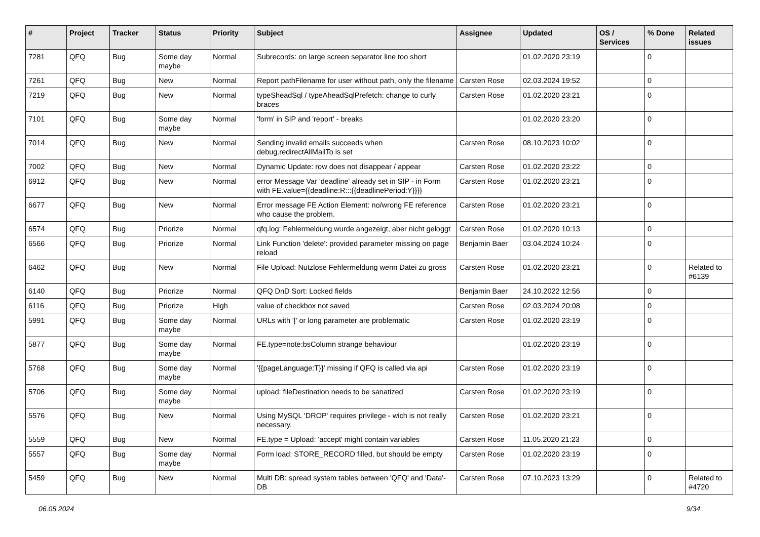| # | Project | Tracker | Status | Priority | Subject | Assignee | Updated | OS / Services | % Done | Related issues |
| --- | --- | --- | --- | --- | --- | --- | --- | --- | --- | --- |
| 7281 | QFQ | Bug | Some day maybe | Normal | Subrecords: on large screen separator line too short | | 01.02.2020 23:19 | | 0 | |
| 7261 | QFQ | Bug | New | Normal | Report pathFilename for user without path, only the filename | Carsten Rose | 02.03.2024 19:52 | | 0 | |
| 7219 | QFQ | Bug | New | Normal | typeSheadSql / typeAheadSqlPrefetch: change to curly braces | Carsten Rose | 01.02.2020 23:21 | | 0 | |
| 7101 | QFQ | Bug | Some day maybe | Normal | 'form' in SIP and 'report' - breaks | | 01.02.2020 23:20 | | 0 | |
| 7014 | QFQ | Bug | New | Normal | Sending invalid emails succeeds when debug.redirectAllMailTo is set | Carsten Rose | 08.10.2023 10:02 | | 0 | |
| 7002 | QFQ | Bug | New | Normal | Dynamic Update: row does not disappear / appear | Carsten Rose | 01.02.2020 23:22 | | 0 | |
| 6912 | QFQ | Bug | New | Normal | error Message Var 'deadline' already set in SIP - in Form with FE.value={{deadline:R:::{{deadlinePeriod:Y}}}} | Carsten Rose | 01.02.2020 23:21 | | 0 | |
| 6677 | QFQ | Bug | New | Normal | Error message FE Action Element: no/wrong FE reference who cause the problem. | Carsten Rose | 01.02.2020 23:21 | | 0 | |
| 6574 | QFQ | Bug | Priorize | Normal | qfq.log: Fehlermeldung wurde angezeigt, aber nicht geloggt | Carsten Rose | 01.02.2020 10:13 | | 0 | |
| 6566 | QFQ | Bug | Priorize | Normal | Link Function 'delete': provided parameter missing on page reload | Benjamin Baer | 03.04.2024 10:24 | | 0 | |
| 6462 | QFQ | Bug | New | Normal | File Upload: Nutzlose Fehlermeldung wenn Datei zu gross | Carsten Rose | 01.02.2020 23:21 | | 0 | Related to #6139 |
| 6140 | QFQ | Bug | Priorize | Normal | QFQ DnD Sort: Locked fields | Benjamin Baer | 24.10.2022 12:56 | | 0 | |
| 6116 | QFQ | Bug | Priorize | High | value of checkbox not saved | Carsten Rose | 02.03.2024 20:08 | | 0 | |
| 5991 | QFQ | Bug | Some day maybe | Normal | URLs with '/' or long parameter are problematic | Carsten Rose | 01.02.2020 23:19 | | 0 | |
| 5877 | QFQ | Bug | Some day maybe | Normal | FE.type=note:bsColumn strange behaviour | | 01.02.2020 23:19 | | 0 | |
| 5768 | QFQ | Bug | Some day maybe | Normal | '{{pageLanguage:T}}' missing if QFQ is called via api | Carsten Rose | 01.02.2020 23:19 | | 0 | |
| 5706 | QFQ | Bug | Some day maybe | Normal | upload: fileDestination needs to be sanatized | Carsten Rose | 01.02.2020 23:19 | | 0 | |
| 5576 | QFQ | Bug | New | Normal | Using MySQL 'DROP' requires privilege - wich is not really necessary. | Carsten Rose | 01.02.2020 23:21 | | 0 | |
| 5559 | QFQ | Bug | New | Normal | FE.type = Upload: 'accept' might contain variables | Carsten Rose | 11.05.2020 21:23 | | 0 | |
| 5557 | QFQ | Bug | Some day maybe | Normal | Form load: STORE_RECORD filled, but should be empty | Carsten Rose | 01.02.2020 23:19 | | 0 | |
| 5459 | QFQ | Bug | New | Normal | Multi DB: spread system tables between 'QFQ' and 'Data'-DB | Carsten Rose | 07.10.2023 13:29 | | 0 | Related to #4720 |
06.05.2024 9/34